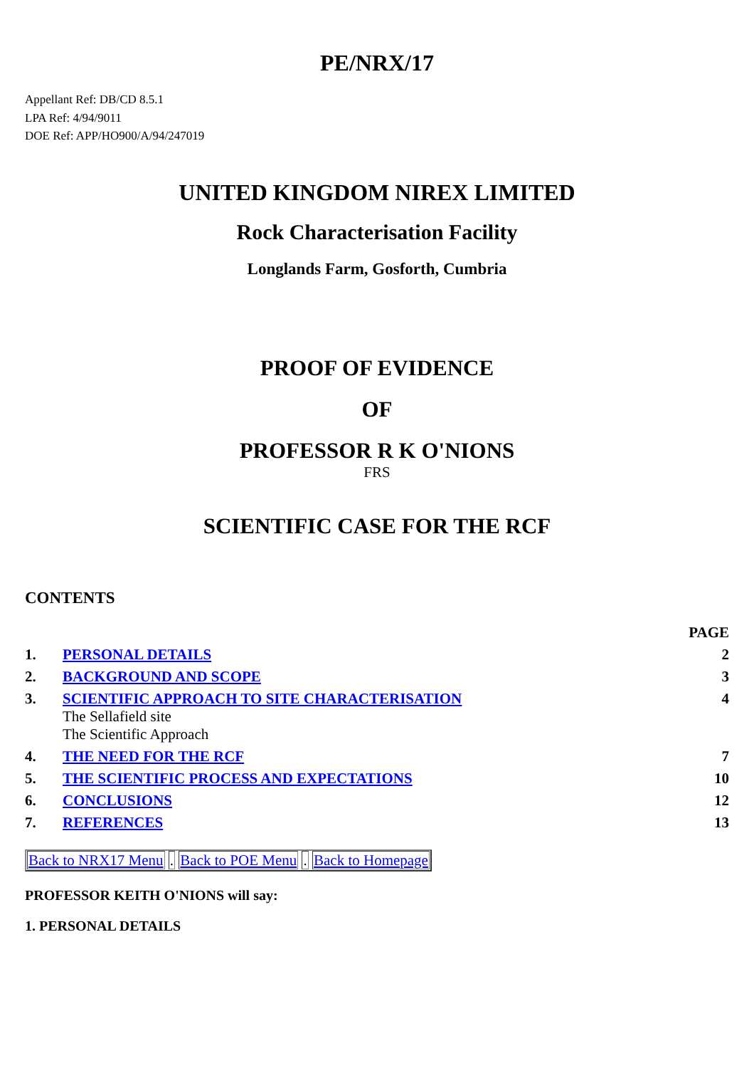PE/NRX/17
Appellant Ref: DB/CD 8.5.1
LPA Ref: 4/94/9011
DOE Ref: APP/HO900/A/94/247019
UNITED KINGDOM NIREX LIMITED
Rock Characterisation Facility
Longlands Farm, Gosforth, Cumbria
PROOF OF EVIDENCE
OF
PROFESSOR R K O'NIONS
FRS
SCIENTIFIC CASE FOR THE RCF
CONTENTS
| | | PAGE |
| --- | --- | --- |
| 1. | PERSONAL DETAILS | 2 |
| 2. | BACKGROUND AND SCOPE | 3 |
| 3. | SCIENTIFIC APPROACH TO SITE CHARACTERISATION The Sellafield site The Scientific Approach | 4 |
| 4. | THE NEED FOR THE RCF | 7 |
| 5. | THE SCIENTIFIC PROCESS AND EXPECTATIONS | 10 |
| 6. | CONCLUSIONS | 12 |
| 7. | REFERENCES | 13 |
Back to NRX17 Menu . Back to POE Menu . Back to Homepage
PROFESSOR KEITH O'NIONS will say:
1. PERSONAL DETAILS